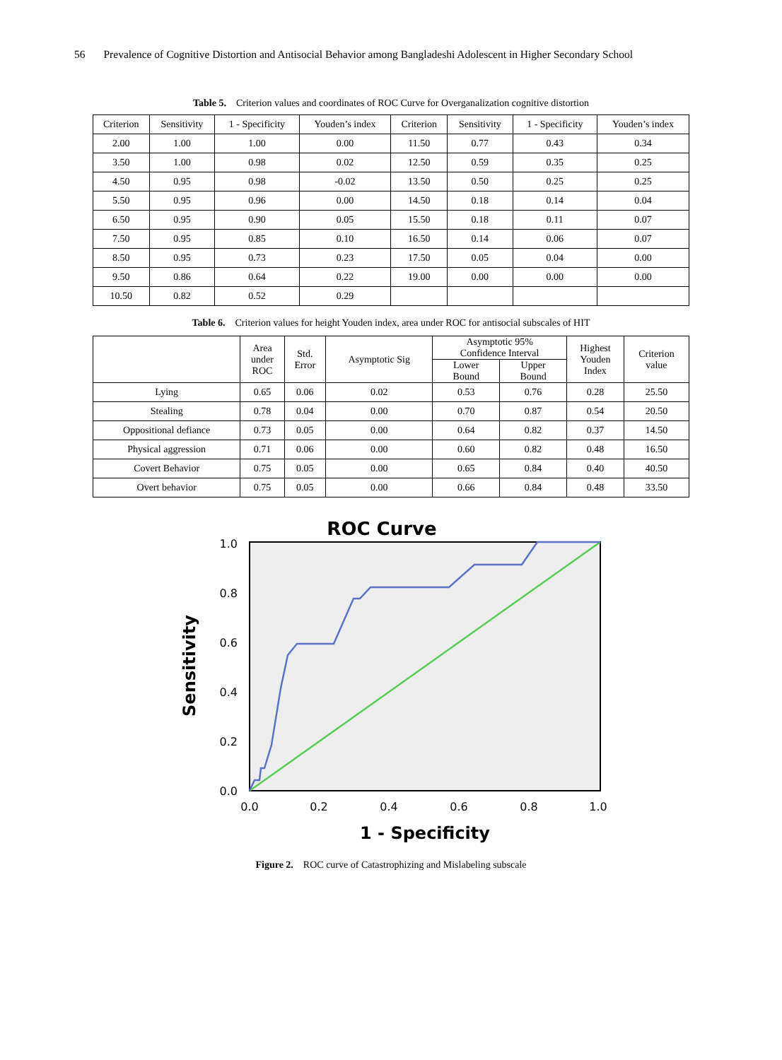56 Prevalence of Cognitive Distortion and Antisocial Behavior among Bangladeshi Adolescent in Higher Secondary School
Table 5. Criterion values and coordinates of ROC Curve for Overganalization cognitive distortion
| Criterion | Sensitivity | 1 - Specificity | Youden’s index | Criterion | Sensitivity | 1 - Specificity | Youden’s index |
| --- | --- | --- | --- | --- | --- | --- | --- |
| 2.00 | 1.00 | 1.00 | 0.00 | 11.50 | 0.77 | 0.43 | 0.34 |
| 3.50 | 1.00 | 0.98 | 0.02 | 12.50 | 0.59 | 0.35 | 0.25 |
| 4.50 | 0.95 | 0.98 | -0.02 | 13.50 | 0.50 | 0.25 | 0.25 |
| 5.50 | 0.95 | 0.96 | 0.00 | 14.50 | 0.18 | 0.14 | 0.04 |
| 6.50 | 0.95 | 0.90 | 0.05 | 15.50 | 0.18 | 0.11 | 0.07 |
| 7.50 | 0.95 | 0.85 | 0.10 | 16.50 | 0.14 | 0.06 | 0.07 |
| 8.50 | 0.95 | 0.73 | 0.23 | 17.50 | 0.05 | 0.04 | 0.00 |
| 9.50 | 0.86 | 0.64 | 0.22 | 19.00 | 0.00 | 0.00 | 0.00 |
| 10.50 | 0.82 | 0.52 | 0.29 | | | | |
Table 6. Criterion values for height Youden index, area under ROC for antisocial subscales of HIT
| | Area under ROC | Std. Error | Asymptotic Sig | Asymptotic 95% Confidence Interval | | Highest Youden Index | Criterion value |
| --- | --- | --- | --- | --- | --- | --- | --- |
| | | | | Lower Bound | Upper Bound | | |
| Lying | 0.65 | 0.06 | 0.02 | 0.53 | 0.76 | 0.28 | 25.50 |
| Stealing | 0.78 | 0.04 | 0.00 | 0.70 | 0.87 | 0.54 | 20.50 |
| Oppositional defiance | 0.73 | 0.05 | 0.00 | 0.64 | 0.82 | 0.37 | 14.50 |
| Physical aggression | 0.71 | 0.06 | 0.00 | 0.60 | 0.82 | 0.48 | 16.50 |
| Covert Behavior | 0.75 | 0.05 | 0.00 | 0.65 | 0.84 | 0.40 | 40.50 |
| Overt behavior | 0.75 | 0.05 | 0.00 | 0.66 | 0.84 | 0.48 | 33.50 |
ROC Curve
1.0
0.8
0.6
0.4
0.2
0.0
0.0
0.2
0.4
0.6
0.8
1.0
1 - Specificity
Sensitivity
Figure 2. ROC curve of Catastrophizing and Mislabeling subscale